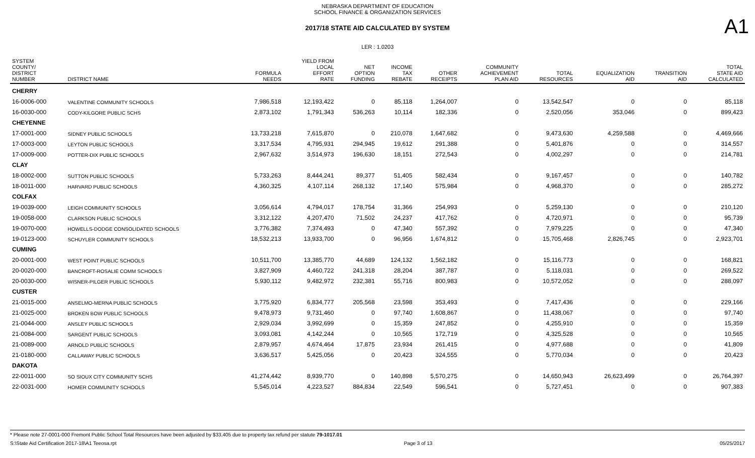NEBRASKA DEPARTMENT OF EDUCATION
SCHOOL FINANCE & ORGANIZATION SERVICES
A1
2017/18 STATE AID CALCULATED BY SYSTEM
LER : 1.0203
| SYSTEM COUNTY/ DISTRICT NUMBER | DISTRICT NAME | FORMULA NEEDS | YIELD FROM LOCAL EFFORT RATE | NET OPTION FUNDING | INCOME TAX REBATE | OTHER RECEIPTS | COMMUNITY ACHIEVEMENT PLAN AID | TOTAL RESOURCES | EQUALIZATION AID | TRANSITION AID | TOTAL STATE AID CALCULATED |
| --- | --- | --- | --- | --- | --- | --- | --- | --- | --- | --- | --- |
| CHERRY | | | | | | | | | | | |
| 16-0006-000 | VALENTINE COMMUNITY SCHOOLS | 7,986,518 | 12,193,422 | 0 | 85,118 | 1,264,007 | 0 | 13,542,547 | 0 | 0 | 85,118 |
| 16-0030-000 | CODY-KILGORE PUBLIC SCHS | 2,873,102 | 1,791,343 | 536,263 | 10,114 | 182,336 | 0 | 2,520,056 | 353,046 | 0 | 899,423 |
| CHEYENNE | | | | | | | | | | | |
| 17-0001-000 | SIDNEY PUBLIC SCHOOLS | 13,733,218 | 7,615,870 | 0 | 210,078 | 1,647,682 | 0 | 9,473,630 | 4,259,588 | 0 | 4,469,666 |
| 17-0003-000 | LEYTON PUBLIC SCHOOLS | 3,317,534 | 4,795,931 | 294,945 | 19,612 | 291,388 | 0 | 5,401,876 | 0 | 0 | 314,557 |
| 17-0009-000 | POTTER-DIX PUBLIC SCHOOLS | 2,967,632 | 3,514,973 | 196,630 | 18,151 | 272,543 | 0 | 4,002,297 | 0 | 0 | 214,781 |
| CLAY | | | | | | | | | | | |
| 18-0002-000 | SUTTON PUBLIC SCHOOLS | 5,733,263 | 8,444,241 | 89,377 | 51,405 | 582,434 | 0 | 9,167,457 | 0 | 0 | 140,782 |
| 18-0011-000 | HARVARD PUBLIC SCHOOLS | 4,360,325 | 4,107,114 | 268,132 | 17,140 | 575,984 | 0 | 4,968,370 | 0 | 0 | 285,272 |
| COLFAX | | | | | | | | | | | |
| 19-0039-000 | LEIGH COMMUNITY SCHOOLS | 3,056,614 | 4,794,017 | 178,754 | 31,366 | 254,993 | 0 | 5,259,130 | 0 | 0 | 210,120 |
| 19-0058-000 | CLARKSON PUBLIC SCHOOLS | 3,312,122 | 4,207,470 | 71,502 | 24,237 | 417,762 | 0 | 4,720,971 | 0 | 0 | 95,739 |
| 19-0070-000 | HOWELLS-DODGE CONSOLIDATED SCHOOLS | 3,776,382 | 7,374,493 | 0 | 47,340 | 557,392 | 0 | 7,979,225 | 0 | 0 | 47,340 |
| 19-0123-000 | SCHUYLER COMMUNITY SCHOOLS | 18,532,213 | 13,933,700 | 0 | 96,956 | 1,674,812 | 0 | 15,705,468 | 2,826,745 | 0 | 2,923,701 |
| CUMING | | | | | | | | | | | |
| 20-0001-000 | WEST POINT PUBLIC SCHOOLS | 10,511,700 | 13,385,770 | 44,689 | 124,132 | 1,562,182 | 0 | 15,116,773 | 0 | 0 | 168,821 |
| 20-0020-000 | BANCROFT-ROSALIE COMM SCHOOLS | 3,827,909 | 4,460,722 | 241,318 | 28,204 | 387,787 | 0 | 5,118,031 | 0 | 0 | 269,522 |
| 20-0030-000 | WISNER-PILGER PUBLIC SCHOOLS | 5,930,112 | 9,482,972 | 232,381 | 55,716 | 800,983 | 0 | 10,572,052 | 0 | 0 | 288,097 |
| CUSTER | | | | | | | | | | | |
| 21-0015-000 | ANSELMO-MERNA PUBLIC SCHOOLS | 3,775,920 | 6,834,777 | 205,568 | 23,598 | 353,493 | 0 | 7,417,436 | 0 | 0 | 229,166 |
| 21-0025-000 | BROKEN BOW PUBLIC SCHOOLS | 9,478,973 | 9,731,460 | 0 | 97,740 | 1,608,867 | 0 | 11,438,067 | 0 | 0 | 97,740 |
| 21-0044-000 | ANSLEY PUBLIC SCHOOLS | 2,929,034 | 3,992,699 | 0 | 15,359 | 247,852 | 0 | 4,255,910 | 0 | 0 | 15,359 |
| 21-0084-000 | SARGENT PUBLIC SCHOOLS | 3,093,081 | 4,142,244 | 0 | 10,565 | 172,719 | 0 | 4,325,528 | 0 | 0 | 10,565 |
| 21-0089-000 | ARNOLD PUBLIC SCHOOLS | 2,879,957 | 4,674,464 | 17,875 | 23,934 | 261,415 | 0 | 4,977,688 | 0 | 0 | 41,809 |
| 21-0180-000 | CALLAWAY PUBLIC SCHOOLS | 3,636,517 | 5,425,056 | 0 | 20,423 | 324,555 | 0 | 5,770,034 | 0 | 0 | 20,423 |
| DAKOTA | | | | | | | | | | | |
| 22-0011-000 | SO SIOUX CITY COMMUNITY SCHS | 41,274,442 | 8,939,770 | 0 | 140,898 | 5,570,275 | 0 | 14,650,943 | 26,623,499 | 0 | 26,764,397 |
| 22-0031-000 | HOMER COMMUNITY SCHOOLS | 5,545,014 | 4,223,527 | 884,834 | 22,549 | 596,541 | 0 | 5,727,451 | 0 | 0 | 907,383 |
* Please note 27-0001-000 Fremont Public School Total Resources have been adjusted by $33,405 due to property tax refund per statute 79-1017.01
S:\State Aid Certification 2017-18\A1 Teeosa.rpt Page 3 of 13 05/25/2017